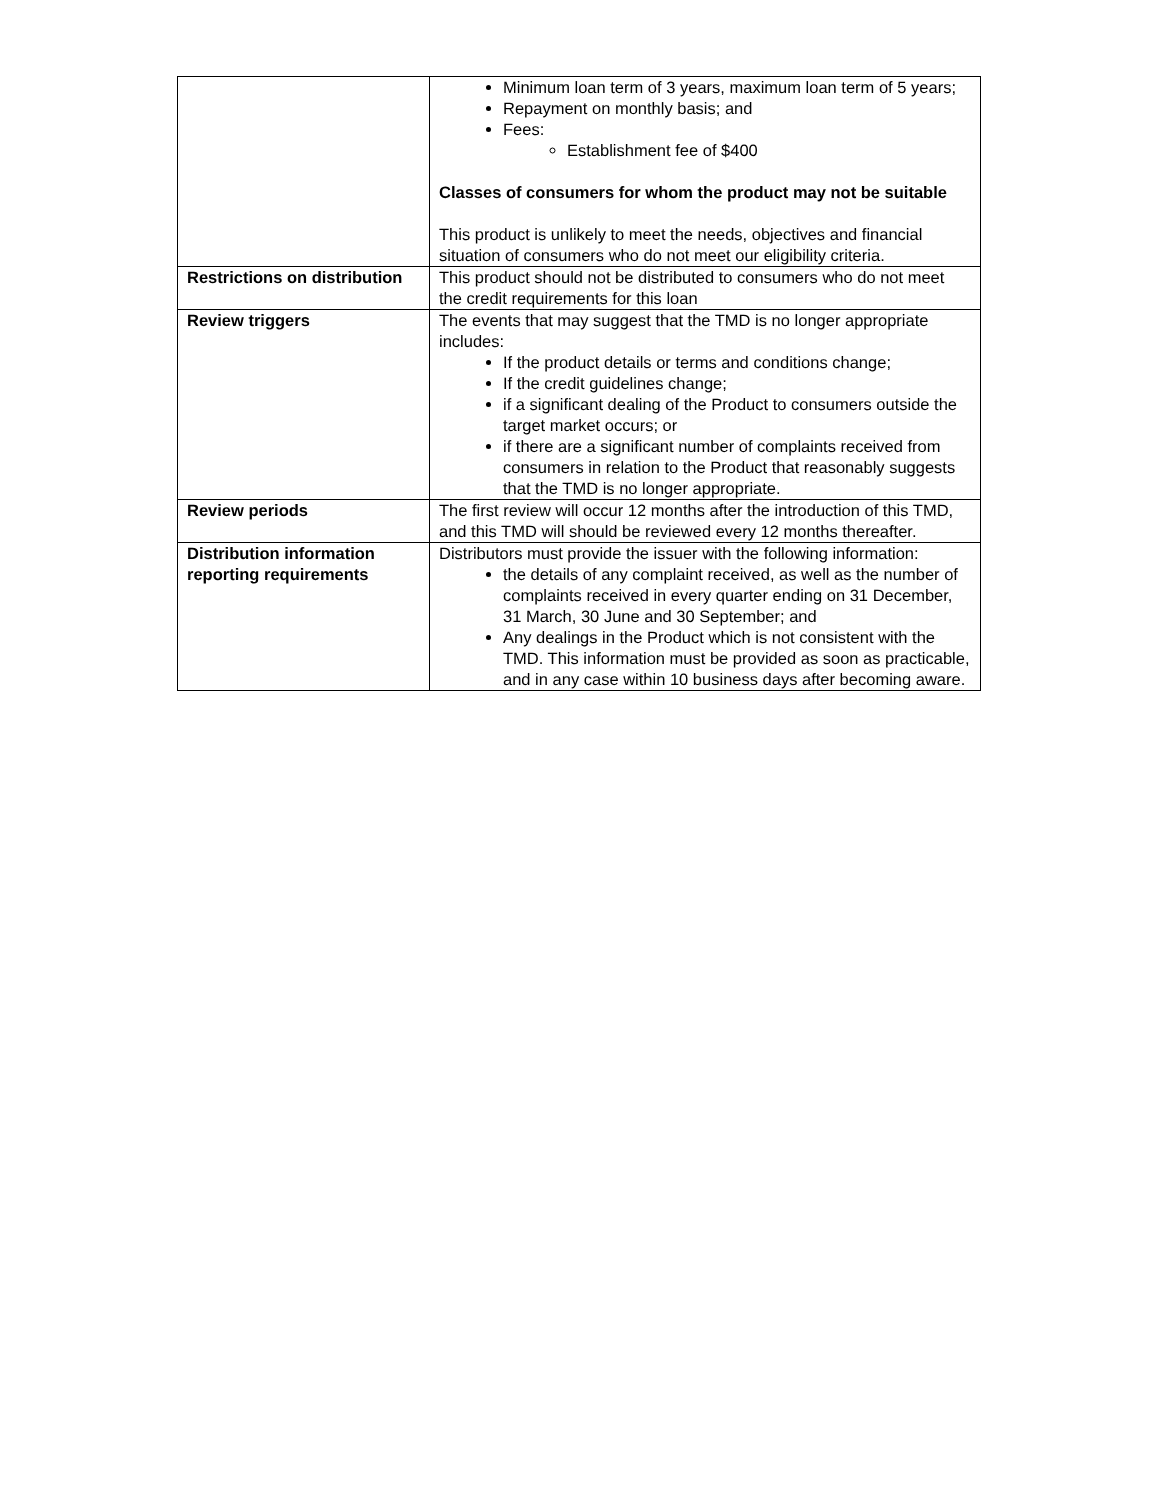| | Minimum loan term of 3 years, maximum loan term of 5 years; Repayment on monthly basis; and Fees: Establishment fee of $400 Classes of consumers for whom the product may not be suitable This product is unlikely to meet the needs, objectives and financial situation of consumers who do not meet our eligibility criteria. |
| Restrictions on distribution | This product should not be distributed to consumers who do not meet the credit requirements for this loan |
| Review triggers | The events that may suggest that the TMD is no longer appropriate includes: If the product details or terms and conditions change; If the credit guidelines change; if a significant dealing of the Product to consumers outside the target market occurs; or if there are a significant number of complaints received from consumers in relation to the Product that reasonably suggests that the TMD is no longer appropriate. |
| Review periods | The first review will occur 12 months after the introduction of this TMD, and this TMD will should be reviewed every 12 months thereafter. |
| Distribution information reporting requirements | Distributors must provide the issuer with the following information: the details of any complaint received, as well as the number of complaints received in every quarter ending on 31 December, 31 March, 30 June and 30 September; and Any dealings in the Product which is not consistent with the TMD. This information must be provided as soon as practicable, and in any case within 10 business days after becoming aware. |